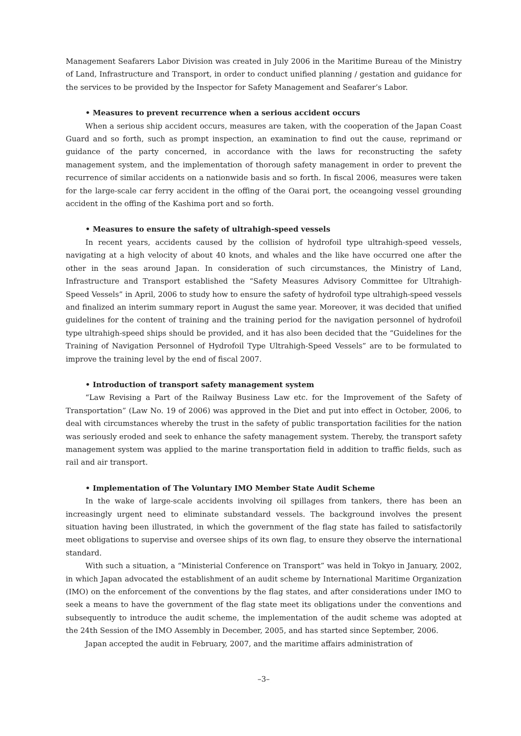Management Seafarers Labor Division was created in July 2006 in the Maritime Bureau of the Ministry of Land, Infrastructure and Transport, in order to conduct unified planning / gestation and guidance for the services to be provided by the Inspector for Safety Management and Seafarer’s Labor.
• Measures to prevent recurrence when a serious accident occurs
When a serious ship accident occurs, measures are taken, with the cooperation of the Japan Coast Guard and so forth, such as prompt inspection, an examination to find out the cause, reprimand or guidance of the party concerned, in accordance with the laws for reconstructing the safety management system, and the implementation of thorough safety management in order to prevent the recurrence of similar accidents on a nationwide basis and so forth. In fiscal 2006, measures were taken for the large-scale car ferry accident in the offing of the Oarai port, the oceangoing vessel grounding accident in the offing of the Kashima port and so forth.
• Measures to ensure the safety of ultrahigh-speed vessels
In recent years, accidents caused by the collision of hydrofoil type ultrahigh-speed vessels, navigating at a high velocity of about 40 knots, and whales and the like have occurred one after the other in the seas around Japan. In consideration of such circumstances, the Ministry of Land, Infrastructure and Transport established the “Safety Measures Advisory Committee for Ultrahigh-Speed Vessels” in April, 2006 to study how to ensure the safety of hydrofoil type ultrahigh-speed vessels and finalized an interim summary report in August the same year. Moreover, it was decided that unified guidelines for the content of training and the training period for the navigation personnel of hydrofoil type ultrahigh-speed ships should be provided, and it has also been decided that the “Guidelines for the Training of Navigation Personnel of Hydrofoil Type Ultrahigh-Speed Vessels” are to be formulated to improve the training level by the end of fiscal 2007.
• Introduction of transport safety management system
“Law Revising a Part of the Railway Business Law etc. for the Improvement of the Safety of Transportation” (Law No. 19 of 2006) was approved in the Diet and put into effect in October, 2006, to deal with circumstances whereby the trust in the safety of public transportation facilities for the nation was seriously eroded and seek to enhance the safety management system. Thereby, the transport safety management system was applied to the marine transportation field in addition to traffic fields, such as rail and air transport.
• Implementation of The Voluntary IMO Member State Audit Scheme
In the wake of large-scale accidents involving oil spillages from tankers, there has been an increasingly urgent need to eliminate substandard vessels. The background involves the present situation having been illustrated, in which the government of the flag state has failed to satisfactorily meet obligations to supervise and oversee ships of its own flag, to ensure they observe the international standard.
With such a situation, a “Ministerial Conference on Transport” was held in Tokyo in January, 2002, in which Japan advocated the establishment of an audit scheme by International Maritime Organization (IMO) on the enforcement of the conventions by the flag states, and after considerations under IMO to seek a means to have the government of the flag state meet its obligations under the conventions and subsequently to introduce the audit scheme, the implementation of the audit scheme was adopted at the 24th Session of the IMO Assembly in December, 2005, and has started since September, 2006.
Japan accepted the audit in February, 2007, and the maritime affairs administration of
–3–